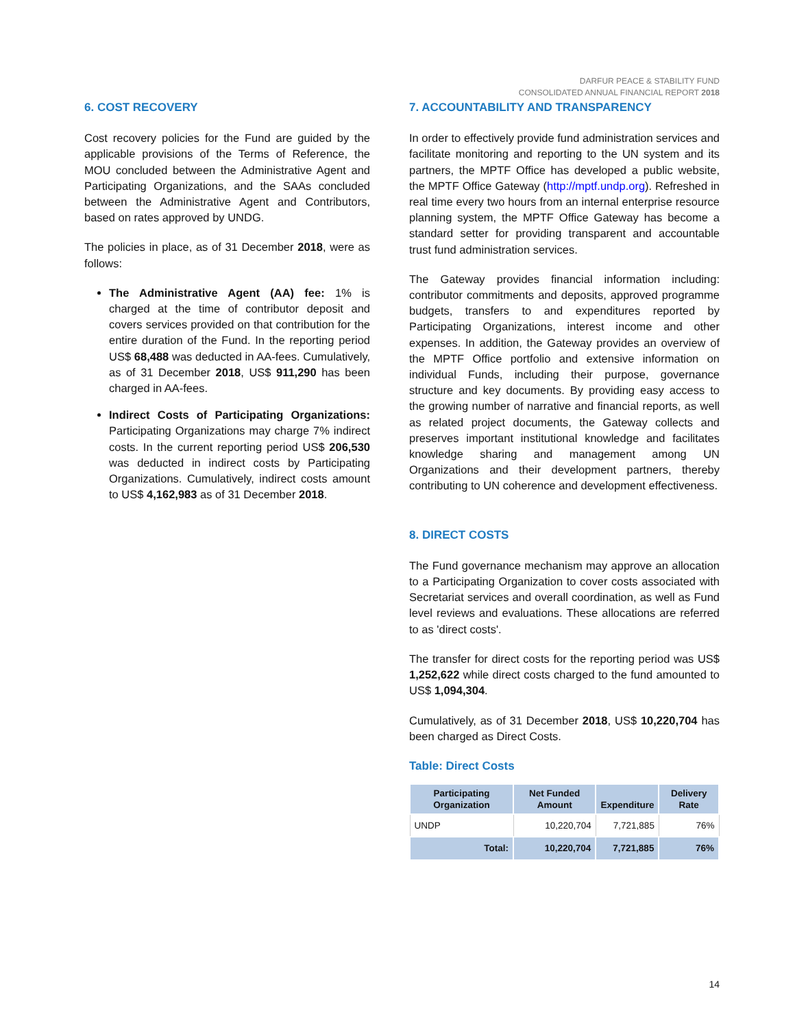DARFUR PEACE & STABILITY FUND
CONSOLIDATED ANNUAL FINANCIAL REPORT 2018
6. COST RECOVERY
Cost recovery policies for the Fund are guided by the applicable provisions of the Terms of Reference, the MOU concluded between the Administrative Agent and Participating Organizations, and the SAAs concluded between the Administrative Agent and Contributors, based on rates approved by UNDG.
The policies in place, as of 31 December 2018, were as follows:
The Administrative Agent (AA) fee: 1% is charged at the time of contributor deposit and covers services provided on that contribution for the entire duration of the Fund. In the reporting period US$ 68,488 was deducted in AA-fees. Cumulatively, as of 31 December 2018, US$ 911,290 has been charged in AA-fees.
Indirect Costs of Participating Organizations: Participating Organizations may charge 7% indirect costs. In the current reporting period US$ 206,530 was deducted in indirect costs by Participating Organizations. Cumulatively, indirect costs amount to US$ 4,162,983 as of 31 December 2018.
7. ACCOUNTABILITY AND TRANSPARENCY
In order to effectively provide fund administration services and facilitate monitoring and reporting to the UN system and its partners, the MPTF Office has developed a public website, the MPTF Office Gateway (http://mptf.undp.org). Refreshed in real time every two hours from an internal enterprise resource planning system, the MPTF Office Gateway has become a standard setter for providing transparent and accountable trust fund administration services.
The Gateway provides financial information including: contributor commitments and deposits, approved programme budgets, transfers to and expenditures reported by Participating Organizations, interest income and other expenses. In addition, the Gateway provides an overview of the MPTF Office portfolio and extensive information on individual Funds, including their purpose, governance structure and key documents. By providing easy access to the growing number of narrative and financial reports, as well as related project documents, the Gateway collects and preserves important institutional knowledge and facilitates knowledge sharing and management among UN Organizations and their development partners, thereby contributing to UN coherence and development effectiveness.
8. DIRECT COSTS
The Fund governance mechanism may approve an allocation to a Participating Organization to cover costs associated with Secretariat services and overall coordination, as well as Fund level reviews and evaluations. These allocations are referred to as 'direct costs'.
The transfer for direct costs for the reporting period was US$ 1,252,622 while direct costs charged to the fund amounted to US$ 1,094,304.
Cumulatively, as of 31 December 2018, US$ 10,220,704 has been charged as Direct Costs.
Table: Direct Costs
| Participating Organization | Net Funded Amount | Expenditure | Delivery Rate |
| --- | --- | --- | --- |
| UNDP | 10,220,704 | 7,721,885 | 76% |
| Total: | 10,220,704 | 7,721,885 | 76% |
14